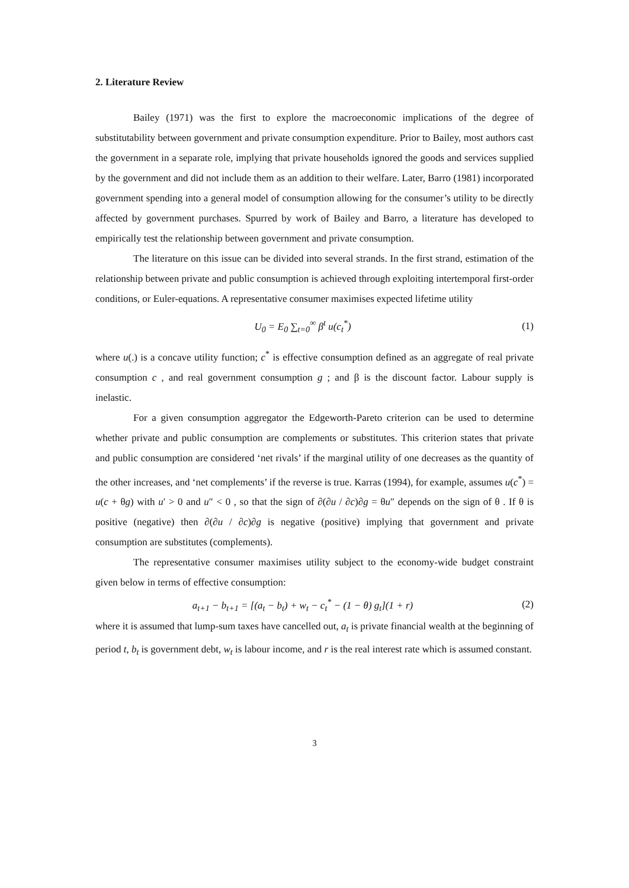2. Literature Review
Bailey (1971) was the first to explore the macroeconomic implications of the degree of substitutability between government and private consumption expenditure. Prior to Bailey, most authors cast the government in a separate role, implying that private households ignored the goods and services supplied by the government and did not include them as an addition to their welfare. Later, Barro (1981) incorporated government spending into a general model of consumption allowing for the consumer’s utility to be directly affected by government purchases. Spurred by work of Bailey and Barro, a literature has developed to empirically test the relationship between government and private consumption.
The literature on this issue can be divided into several strands. In the first strand, estimation of the relationship between private and public consumption is achieved through exploiting intertemporal first-order conditions, or Euler-equations. A representative consumer maximises expected lifetime utility
U<sub>0</sub> = E<sub>0</sub> ∑<sub>t=0</sub><sup>∞</sup> β<sup>t</sup> u(c<sub>t</sub><sup>*</sup>) (1)
where u(.) is a concave utility function; c<sup>*</sup> is effective consumption defined as an aggregate of real private consumption c , and real government consumption g ; and β is the discount factor. Labour supply is inelastic.
For a given consumption aggregator the Edgeworth-Pareto criterion can be used to determine whether private and public consumption are complements or substitutes. This criterion states that private and public consumption are considered ‘net rivals’ if the marginal utility of one decreases as the quantity of the other increases, and ‘net complements’ if the reverse is true. Karras (1994), for example, assumes u(c<sup>*</sup>) = u(c + θg) with u′ > 0 and u″ < 0 , so that the sign of ∂(∂u / ∂c)∂g = θu″ depends on the sign of θ . If θ is positive (negative) then ∂(∂u / ∂c)∂g is negative (positive) implying that government and private consumption are substitutes (complements).
The representative consumer maximises utility subject to the economy-wide budget constraint given below in terms of effective consumption:
a<sub>t+1</sub> − b<sub>t+1</sub> = [(a<sub>t</sub> − b<sub>t</sub>) + w<sub>t</sub> − c<sub>t</sub><sup>*</sup> − (1 − θ) g<sub>t</sub>](1 + r) (2)
where it is assumed that lump-sum taxes have cancelled out, a<sub>t</sub> is private financial wealth at the beginning of period t, b<sub>t</sub> is government debt, w<sub>t</sub> is labour income, and r is the real interest rate which is assumed constant.
3